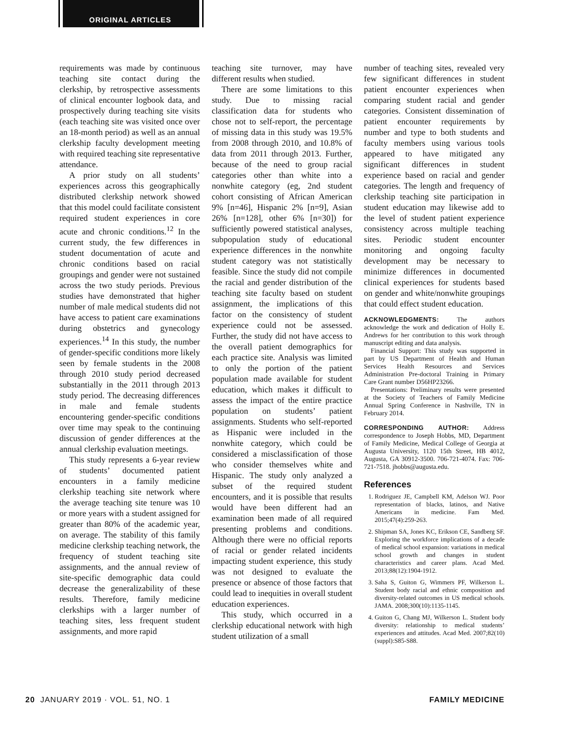ORIGINAL ARTICLES
requirements was made by continuous teaching site contact during the clerkship, by retrospective assessments of clinical encounter logbook data, and prospectively during teaching site visits (each teaching site was visited once over an 18-month period) as well as an annual clerkship faculty development meeting with required teaching site representative attendance.
A prior study on all students’ experiences across this geographically distributed clerkship network showed that this model could facilitate consistent required student experiences in core acute and chronic conditions.<sup>12</sup> In the current study, the few differences in student documentation of acute and chronic conditions based on racial groupings and gender were not sustained across the two study periods. Previous studies have demonstrated that higher number of male medical students did not have access to patient care examinations during obstetrics and gynecology experiences.<sup>14</sup> In this study, the number of gender-specific conditions more likely seen by female students in the 2008 through 2010 study period decreased substantially in the 2011 through 2013 study period. The decreasing differences in male and female students encountering gender-specific conditions over time may speak to the continuing discussion of gender differences at the annual clerkship evaluation meetings.
This study represents a 6-year review of students’ documented patient encounters in a family medicine clerkship teaching site network where the average teaching site tenure was 10 or more years with a student assigned for greater than 80% of the academic year, on average. The stability of this family medicine clerkship teaching network, the frequency of student teaching site assignments, and the annual review of site-specific demographic data could decrease the generalizability of these results. Therefore, family medicine clerkships with a larger number of teaching sites, less frequent student assignments, and more rapid
teaching site turnover, may have different results when studied.
There are some limitations to this study. Due to missing racial classification data for students who chose not to self-report, the percentage of missing data in this study was 19.5% from 2008 through 2010, and 10.8% of data from 2011 through 2013. Further, because of the need to group racial categories other than white into a nonwhite category (eg, 2nd student cohort consisting of African American 9% [n=46], Hispanic 2% [n=9], Asian 26% [n=128], other 6% [n=30]) for sufficiently powered statistical analyses, subpopulation study of educational experience differences in the nonwhite student category was not statistically feasible. Since the study did not compile the racial and gender distribution of the teaching site faculty based on student assignment, the implications of this factor on the consistency of student experience could not be assessed. Further, the study did not have access to the overall patient demographics for each practice site. Analysis was limited to only the portion of the patient population made available for student education, which makes it difficult to assess the impact of the entire practice population on students’ patient assignments. Students who self-reported as Hispanic were included in the nonwhite category, which could be considered a misclassification of those who consider themselves white and Hispanic. The study only analyzed a subset of the required student encounters, and it is possible that results would have been different had an examination been made of all required presenting problems and conditions. Although there were no official reports of racial or gender related incidents impacting student experience, this study was not designed to evaluate the presence or absence of those factors that could lead to inequities in overall student education experiences.
This study, which occurred in a clerkship educational network with high student utilization of a small
number of teaching sites, revealed very few significant differences in student patient encounter experiences when comparing student racial and gender categories. Consistent dissemination of patient encounter requirements by number and type to both students and faculty members using various tools appeared to have mitigated any significant differences in student experience based on racial and gender categories. The length and frequency of clerkship teaching site participation in student education may likewise add to the level of student patient experience consistency across multiple teaching sites. Periodic student encounter monitoring and ongoing faculty development may be necessary to minimize differences in documented clinical experiences for students based on gender and white/nonwhite groupings that could effect student education.
ACKNOWLEDGMENTS: The authors acknowledge the work and dedication of Holly E. Andrews for her contribution to this work through manuscript editing and data analysis.
Financial Support: This study was supported in part by US Department of Health and Human Services Health Resources and Services Administration Pre-doctoral Training in Primary Care Grant number D56HP23266.
Presentations: Preliminary results were presented at the Society of Teachers of Family Medicine Annual Spring Conference in Nashville, TN in February 2014.
CORRESPONDING AUTHOR: Address correspondence to Joseph Hobbs, MD, Department of Family Medicine, Medical College of Georgia at Augusta University, 1120 15th Street, HB 4012, Augusta, GA 30912-3500. 706-721-4074. Fax: 706-721-7518. jhobbs@augusta.edu.
References
1. Rodriguez JE, Campbell KM, Adelson WJ. Poor representation of blacks, latinos, and Native Americans in medicine. Fam Med. 2015;47(4):259-263.
2. Shipman SA, Jones KC, Erikson CE, Sandberg SF. Exploring the workforce implications of a decade of medical school expansion: variations in medical school growth and changes in student characteristics and career plans. Acad Med. 2013;88(12):1904-1912.
3. Saha S, Guiton G, Wimmers PF, Wilkerson L. Student body racial and ethnic composition and diversity-related outcomes in US medical schools. JAMA. 2008;300(10):1135-1145.
4. Guiton G, Chang MJ, Wilkerson L. Student body diversity: relationship to medical students’ experiences and attitudes. Acad Med. 2007;82(10)(suppl):S85-S88.
20 JANUARY 2019 · VOL. 51, NO. 1 FAMILY MEDICINE